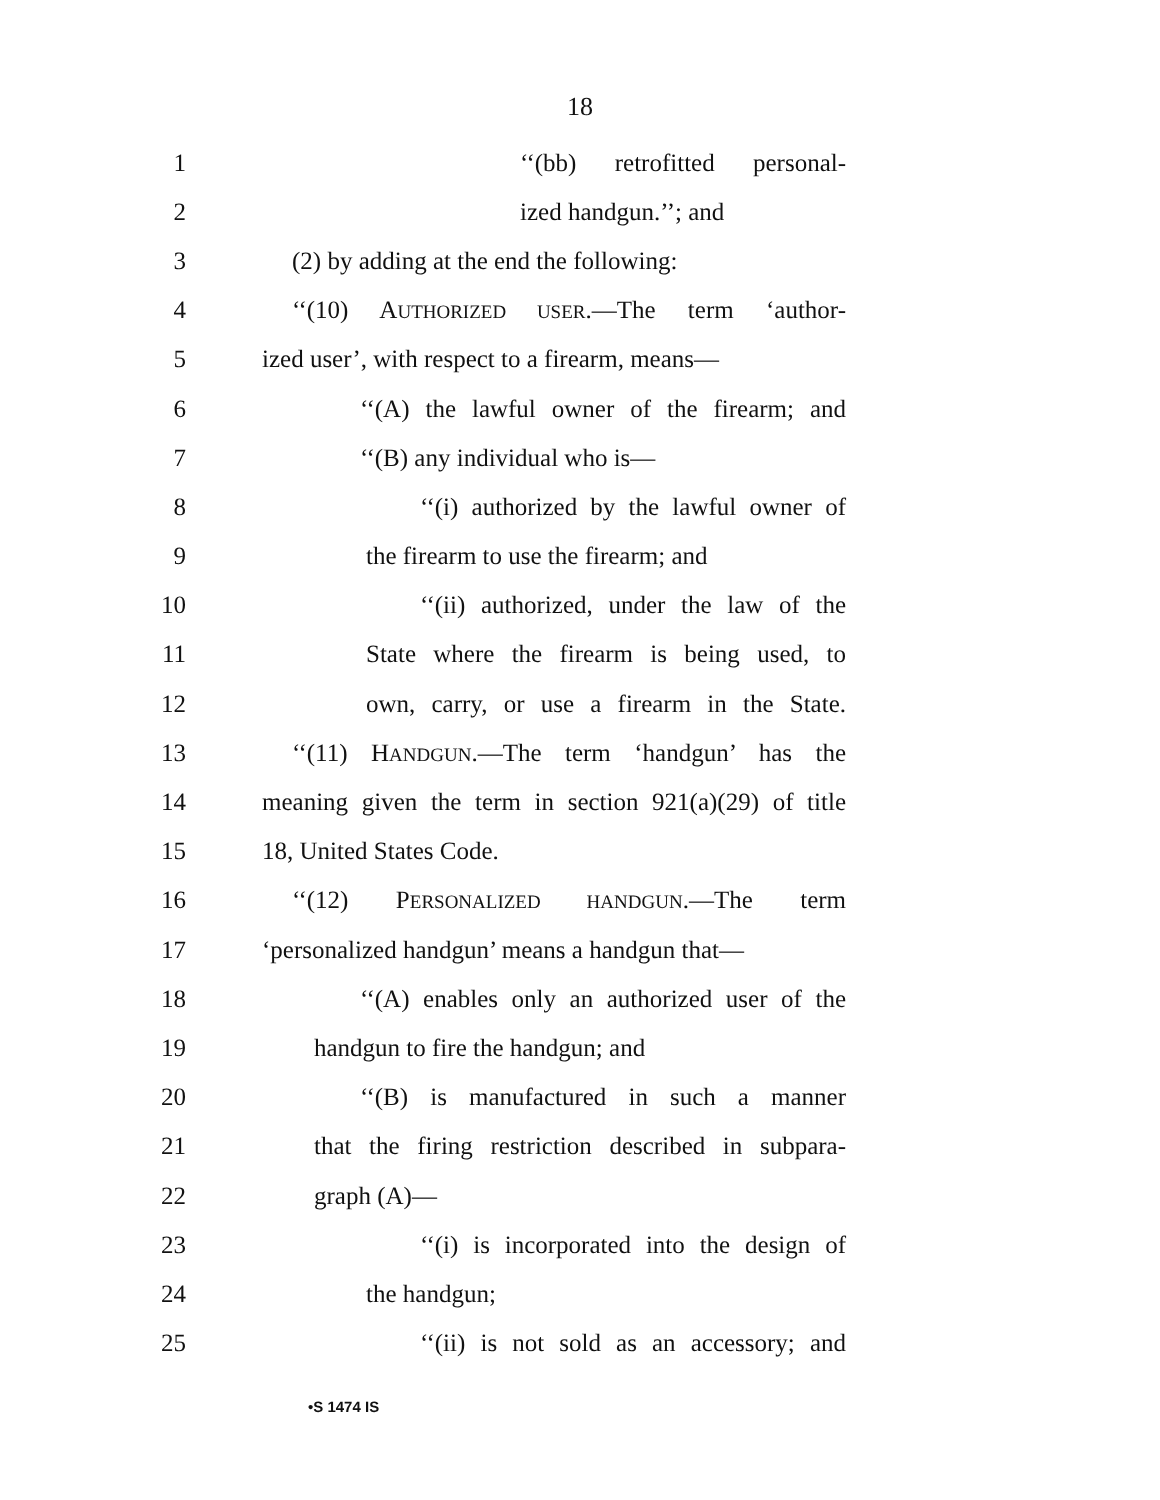18
1 ‘‘(bb) retrofitted personal-
2 ized handgun.’’; and
3 (2) by adding at the end the following:
4 ‘‘(10) AUTHORIZED USER.—The term ‘author-
5 ized user’, with respect to a firearm, means—
6 ‘‘(A) the lawful owner of the firearm; and
7 ‘‘(B) any individual who is—
8 ‘‘(i) authorized by the lawful owner of
9 the firearm to use the firearm; and
10 ‘‘(ii) authorized, under the law of the
11 State where the firearm is being used, to
12 own, carry, or use a firearm in the State.
13 ‘‘(11) HANDGUN.—The term ‘handgun’ has the
14 meaning given the term in section 921(a)(29) of title
15 18, United States Code.
16 ‘‘(12) PERSONALIZED HANDGUN.—The term
17 ‘personalized handgun’ means a handgun that—
18 ‘‘(A) enables only an authorized user of the
19 handgun to fire the handgun; and
20 ‘‘(B) is manufactured in such a manner
21 that the firing restriction described in subpara-
22 graph (A)—
23 ‘‘(i) is incorporated into the design of
24 the handgun;
25 ‘‘(ii) is not sold as an accessory; and
•S 1474 IS